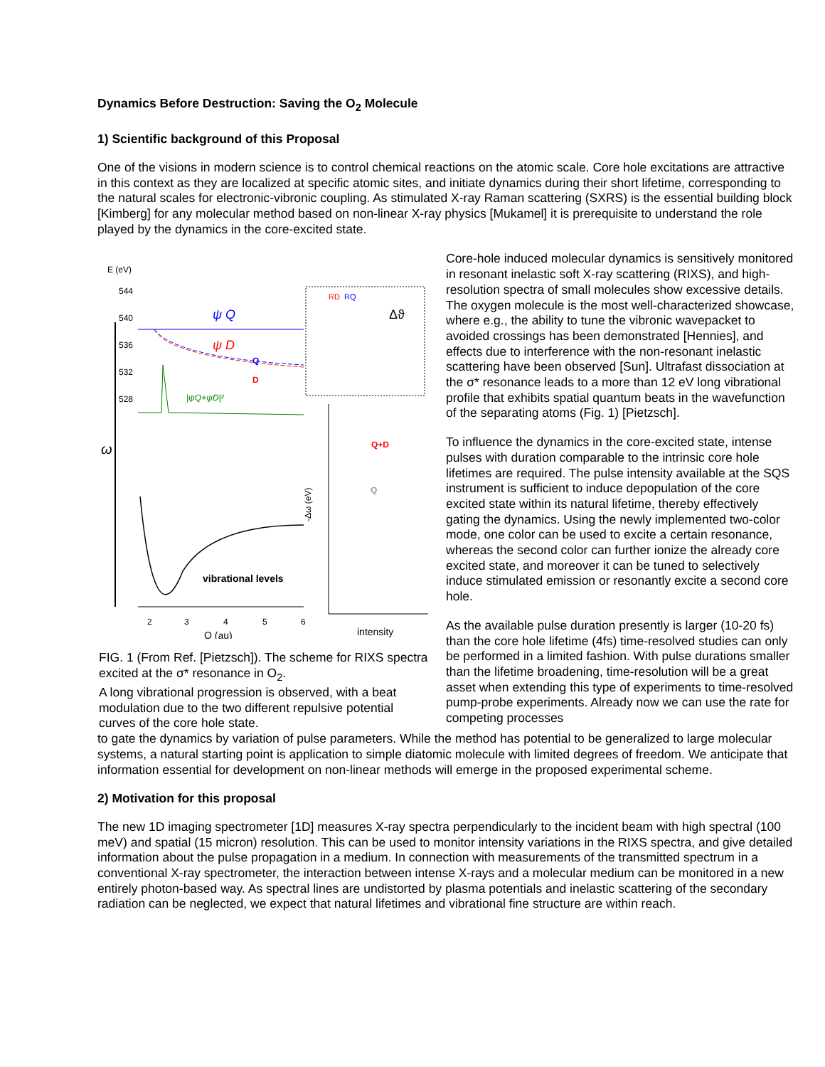Dynamics Before Destruction: Saving the O<sub>2</sub> Molecule
1) Scientific background of this Proposal
One of the visions in modern science is to control chemical reactions on the atomic scale. Core hole excitations are attractive in this context as they are localized at specific atomic sites, and initiate dynamics during their short lifetime, corresponding to the natural scales for electronic-vibronic coupling. As stimulated X-ray Raman scattering (SXRS) is the essential building block [Kimberg] for any molecular method based on non-linear X-ray physics [Mukamel] it is prerequisite to understand the role played by the dynamics in the core-excited state.
E (eV)
ω
544
540
536
532
528
ψ Q
ψ D
Q
D
|ψQ+ψD|²
RD
RQ
Δϑ
vibrational levels
2
3
4
5
6
Q (au)
Q+D
Q
-Δω (eV)
intensity
FIG. 1 (From Ref. [Pietzsch]). The scheme for RIXS spectra excited at the σ* resonance in O<sub>2</sub>.
A long vibrational progression is observed, with a beat modulation due to the two different repulsive potential curves of the core hole state.
Core-hole induced molecular dynamics is sensitively monitored in resonant inelastic soft X-ray scattering (RIXS), and high-resolution spectra of small molecules show excessive details. The oxygen molecule is the most well-characterized showcase, where e.g., the ability to tune the vibronic wavepacket to avoided crossings has been demonstrated [Hennies], and effects due to interference with the non-resonant inelastic scattering have been observed [Sun]. Ultrafast dissociation at the σ* resonance leads to a more than 12 eV long vibrational profile that exhibits spatial quantum beats in the wavefunction of the separating atoms (Fig. 1) [Pietzsch].
To influence the dynamics in the core-excited state, intense pulses with duration comparable to the intrinsic core hole lifetimes are required. The pulse intensity available at the SQS instrument is sufficient to induce depopulation of the core excited state within its natural lifetime, thereby effectively gating the dynamics. Using the newly implemented two-color mode, one color can be used to excite a certain resonance, whereas the second color can further ionize the already core excited state, and moreover it can be tuned to selectively induce stimulated emission or resonantly excite a second core hole.
As the available pulse duration presently is larger (10-20 fs) than the core hole lifetime (4fs) time-resolved studies can only be performed in a limited fashion. With pulse durations smaller than the lifetime broadening, time-resolution will be a great asset when extending this type of experiments to time-resolved pump-probe experiments. Already now we can use the rate for competing processes
to gate the dynamics by variation of pulse parameters. While the method has potential to be generalized to large molecular systems, a natural starting point is application to simple diatomic molecule with limited degrees of freedom. We anticipate that information essential for development on non-linear methods will emerge in the proposed experimental scheme.
2) Motivation for this proposal
The new 1D imaging spectrometer [1D] measures X-ray spectra perpendicularly to the incident beam with high spectral (100 meV) and spatial (15 micron) resolution. This can be used to monitor intensity variations in the RIXS spectra, and give detailed information about the pulse propagation in a medium. In connection with measurements of the transmitted spectrum in a conventional X-ray spectrometer, the interaction between intense X-rays and a molecular medium can be monitored in a new entirely photon-based way. As spectral lines are undistorted by plasma potentials and inelastic scattering of the secondary radiation can be neglected, we expect that natural lifetimes and vibrational fine structure are within reach.